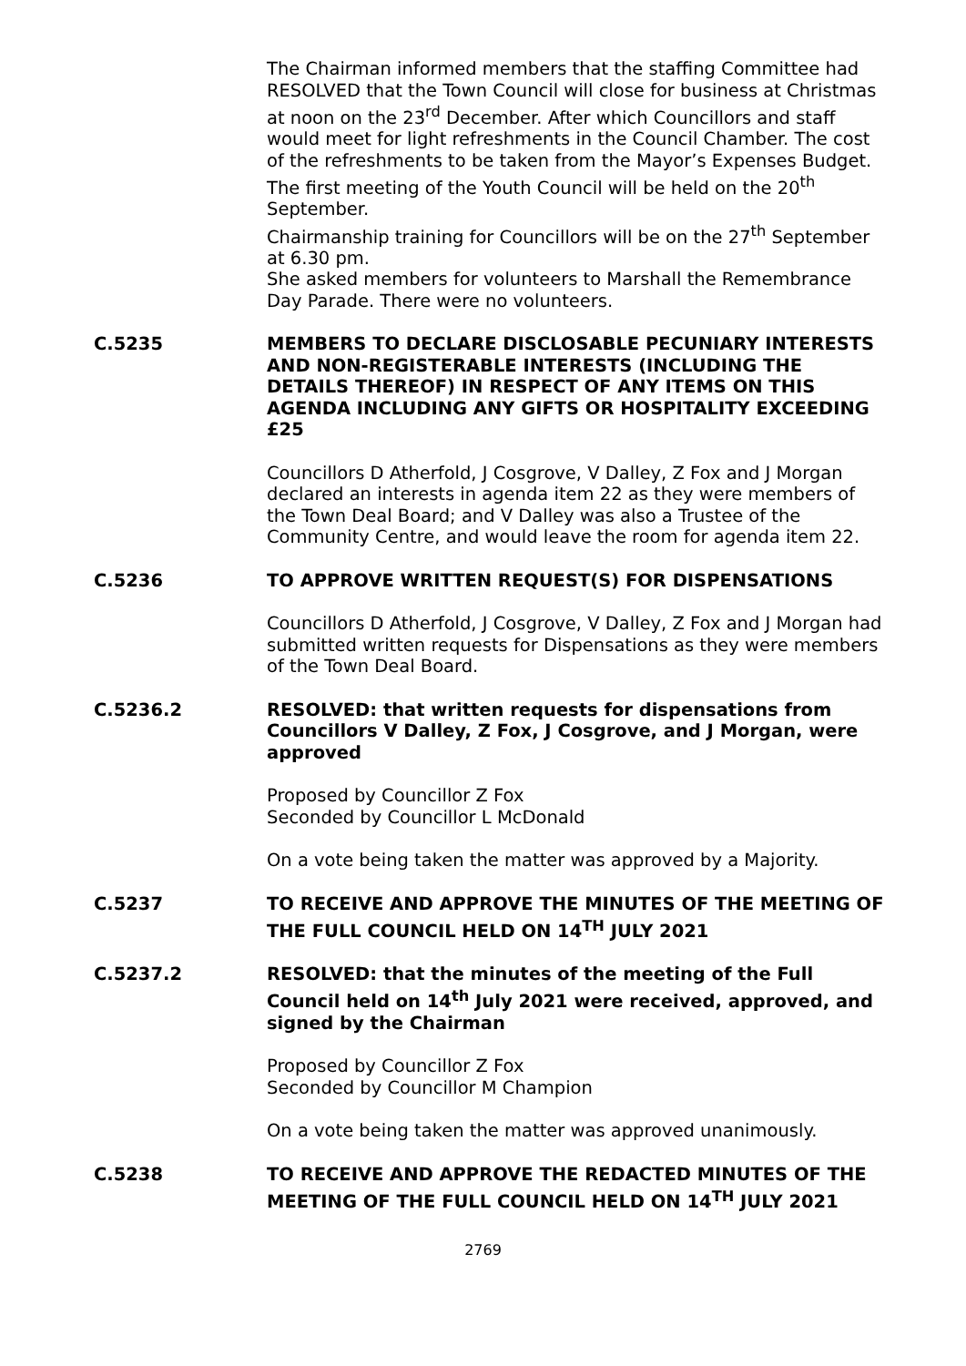The Chairman informed members that the staffing Committee had RESOLVED that the Town Council will close for business at Christmas at noon on the 23<sup>rd</sup> December. After which Councillors and staff would meet for light refreshments in the Council Chamber. The cost of the refreshments to be taken from the Mayor’s Expenses Budget.
The first meeting of the Youth Council will be held on the 20<sup>th</sup> September.
Chairmanship training for Councillors will be on the 27<sup>th</sup> September at 6.30 pm.
She asked members for volunteers to Marshall the Remembrance Day Parade. There were no volunteers.
C.5235 MEMBERS TO DECLARE DISCLOSABLE PECUNIARY INTERESTS AND NON-REGISTERABLE INTERESTS (INCLUDING THE DETAILS THEREOF) IN RESPECT OF ANY ITEMS ON THIS AGENDA INCLUDING ANY GIFTS OR HOSPITALITY EXCEEDING £25
Councillors D Atherfold, J Cosgrove, V Dalley, Z Fox and J Morgan declared an interests in agenda item 22 as they were members of the Town Deal Board; and V Dalley was also a Trustee of the Community Centre, and would leave the room for agenda item 22.
C.5236 TO APPROVE WRITTEN REQUEST(S) FOR DISPENSATIONS
Councillors D Atherfold, J Cosgrove, V Dalley, Z Fox and J Morgan had submitted written requests for Dispensations as they were members of the Town Deal Board.
C.5236.2 RESOLVED: that written requests for dispensations from Councillors V Dalley, Z Fox, J Cosgrove, and J Morgan, were approved
Proposed by Councillor Z Fox
Seconded by Councillor L McDonald
On a vote being taken the matter was approved by a Majority.
C.5237 TO RECEIVE AND APPROVE THE MINUTES OF THE MEETING OF THE FULL COUNCIL HELD ON 14<sup>TH</sup> JULY 2021
C.5237.2 RESOLVED: that the minutes of the meeting of the Full Council held on 14<sup>th</sup> July 2021 were received, approved, and signed by the Chairman
Proposed by Councillor Z Fox
Seconded by Councillor M Champion
On a vote being taken the matter was approved unanimously.
C.5238 TO RECEIVE AND APPROVE THE REDACTED MINUTES OF THE MEETING OF THE FULL COUNCIL HELD ON 14<sup>TH</sup> JULY 2021
2769